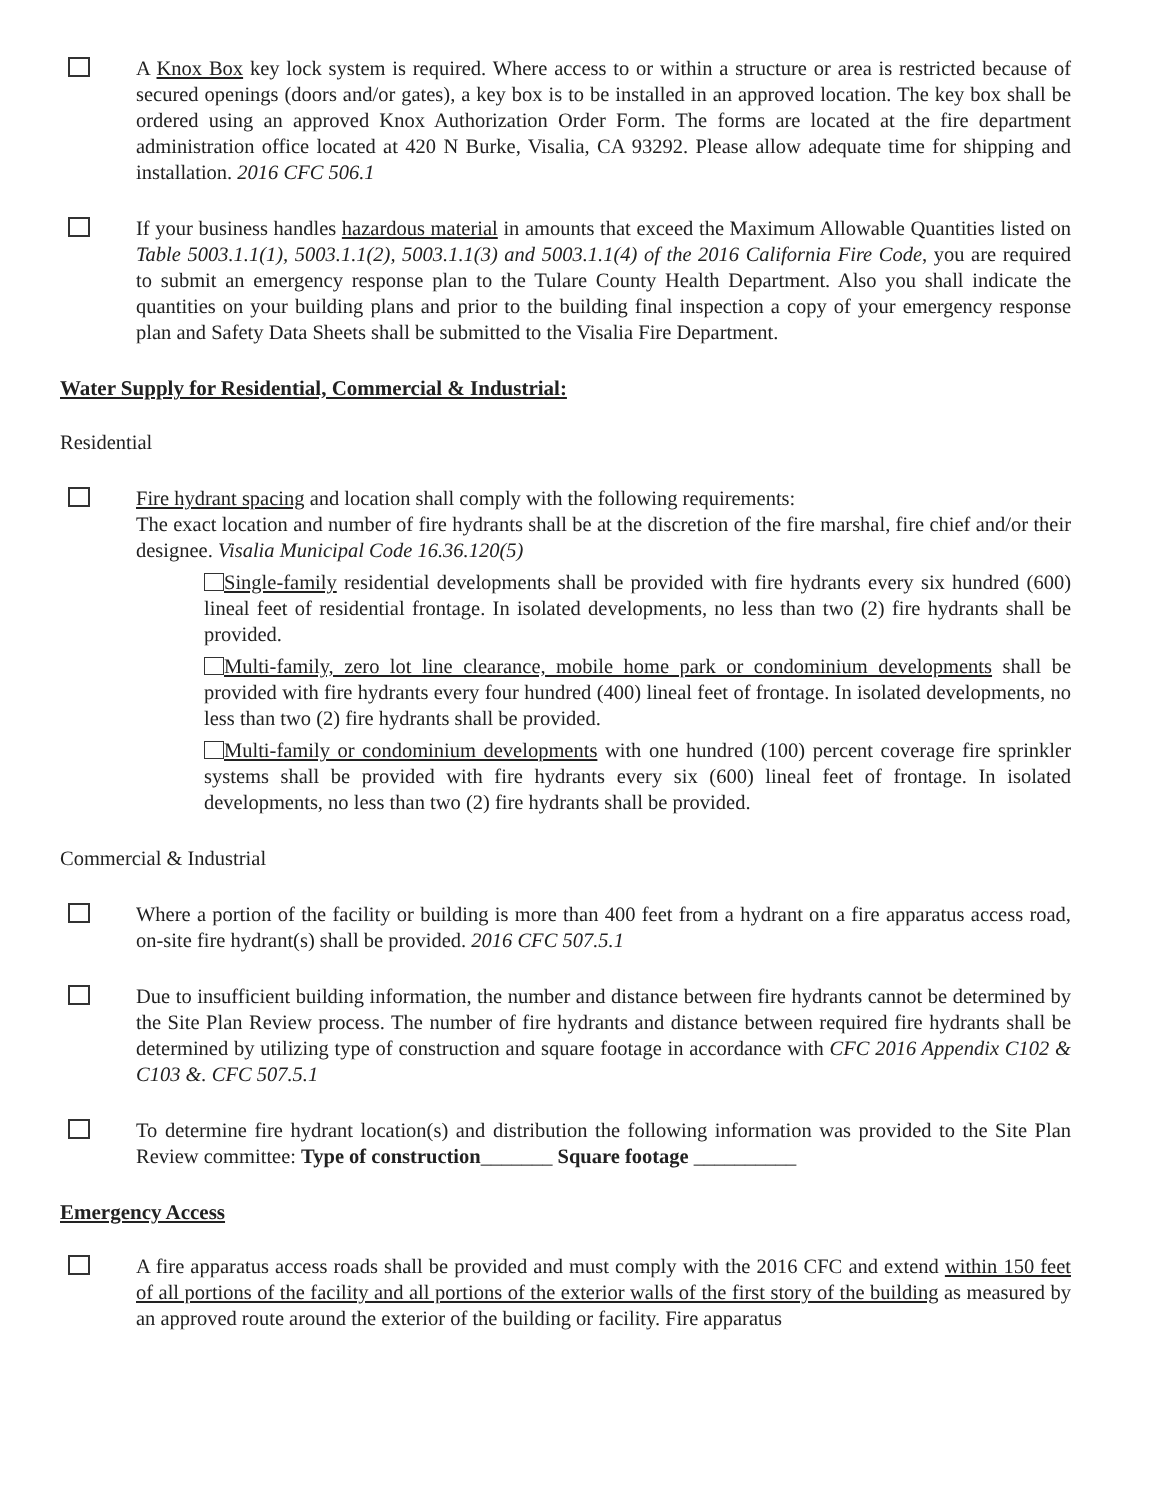A Knox Box key lock system is required. Where access to or within a structure or area is restricted because of secured openings (doors and/or gates), a key box is to be installed in an approved location. The key box shall be ordered using an approved Knox Authorization Order Form. The forms are located at the fire department administration office located at 420 N Burke, Visalia, CA 93292. Please allow adequate time for shipping and installation. 2016 CFC 506.1
If your business handles hazardous material in amounts that exceed the Maximum Allowable Quantities listed on Table 5003.1.1(1), 5003.1.1(2), 5003.1.1(3) and 5003.1.1(4) of the 2016 California Fire Code, you are required to submit an emergency response plan to the Tulare County Health Department. Also you shall indicate the quantities on your building plans and prior to the building final inspection a copy of your emergency response plan and Safety Data Sheets shall be submitted to the Visalia Fire Department.
Water Supply for Residential, Commercial & Industrial:
Residential
Fire hydrant spacing and location shall comply with the following requirements:
The exact location and number of fire hydrants shall be at the discretion of the fire marshal, fire chief and/or their designee. Visalia Municipal Code 16.36.120(5)
Single-family residential developments shall be provided with fire hydrants every six hundred (600) lineal feet of residential frontage. In isolated developments, no less than two (2) fire hydrants shall be provided.
Multi-family, zero lot line clearance, mobile home park or condominium developments shall be provided with fire hydrants every four hundred (400) lineal feet of frontage. In isolated developments, no less than two (2) fire hydrants shall be provided.
Multi-family or condominium developments with one hundred (100) percent coverage fire sprinkler systems shall be provided with fire hydrants every six (600) lineal feet of frontage. In isolated developments, no less than two (2) fire hydrants shall be provided.
Commercial & Industrial
Where a portion of the facility or building is more than 400 feet from a hydrant on a fire apparatus access road, on-site fire hydrant(s) shall be provided. 2016 CFC 507.5.1
Due to insufficient building information, the number and distance between fire hydrants cannot be determined by the Site Plan Review process. The number of fire hydrants and distance between required fire hydrants shall be determined by utilizing type of construction and square footage in accordance with CFC 2016 Appendix C102 & C103 &. CFC 507.5.1
To determine fire hydrant location(s) and distribution the following information was provided to the Site Plan Review committee: Type of construction_______ Square footage __________
Emergency Access
A fire apparatus access roads shall be provided and must comply with the 2016 CFC and extend within 150 feet of all portions of the facility and all portions of the exterior walls of the first story of the building as measured by an approved route around the exterior of the building or facility. Fire apparatus